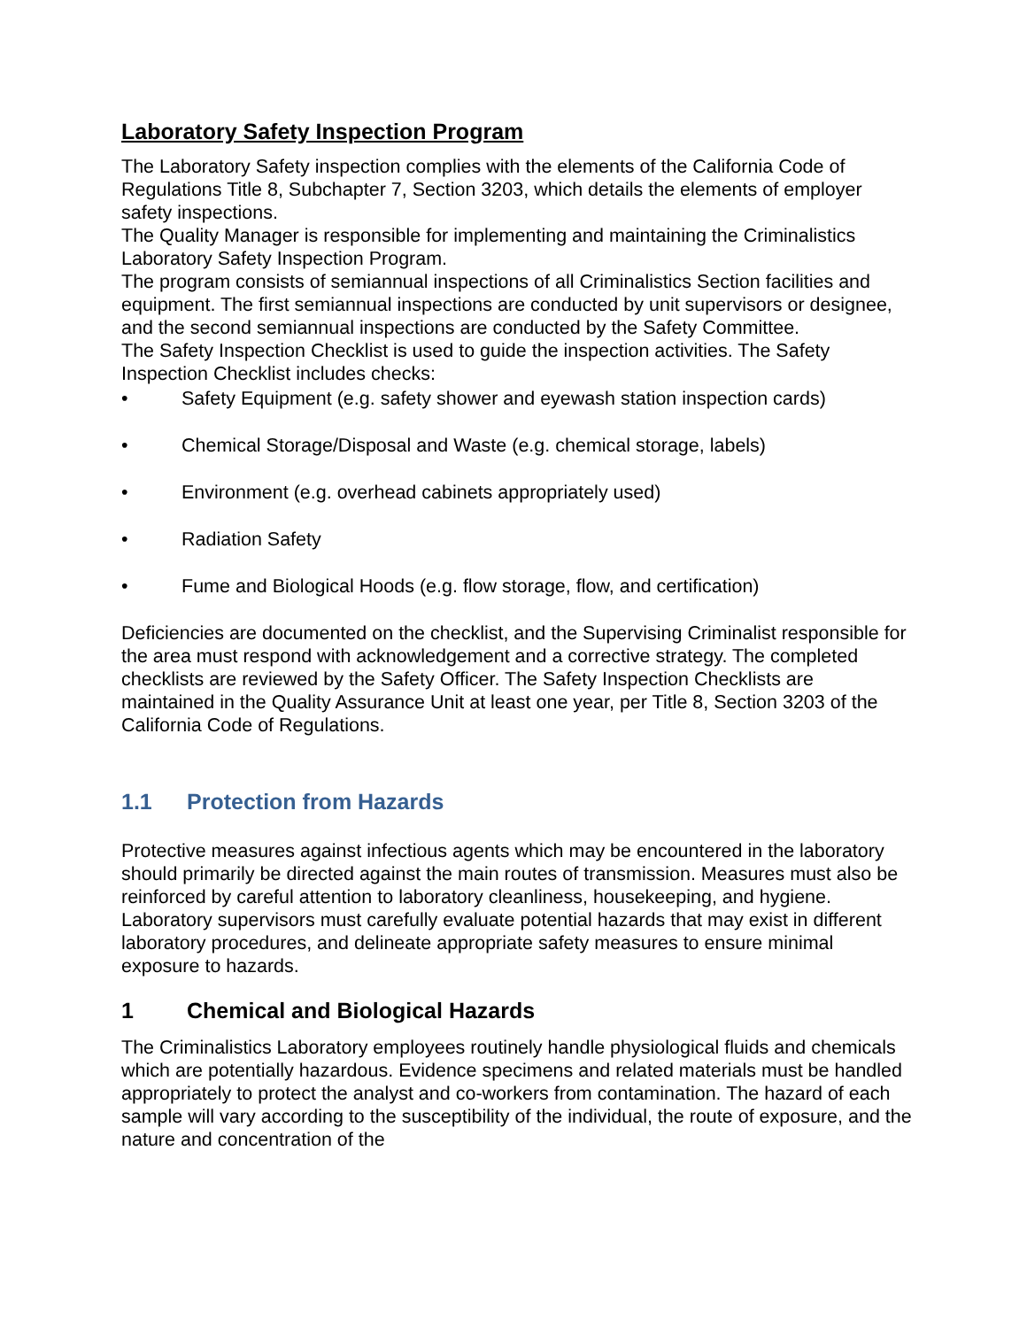Laboratory Safety Inspection Program
The Laboratory Safety inspection complies with the elements of the California Code of Regulations Title 8, Subchapter 7, Section 3203, which details the elements of employer safety inspections.
The Quality Manager is responsible for implementing and maintaining the Criminalistics Laboratory Safety Inspection Program.
The program consists of semiannual inspections of all Criminalistics Section facilities and equipment. The first semiannual inspections are conducted by unit supervisors or designee, and the second semiannual inspections are conducted by the Safety Committee.
The Safety Inspection Checklist is used to guide the inspection activities. The Safety Inspection Checklist includes checks:
• Safety Equipment (e.g. safety shower and eyewash station inspection cards)
• Chemical Storage/Disposal and Waste (e.g. chemical storage, labels)
• Environment (e.g. overhead cabinets appropriately used)
• Radiation Safety
• Fume and Biological Hoods (e.g. flow storage, flow, and certification)
Deficiencies are documented on the checklist, and the Supervising Criminalist responsible for the area must respond with acknowledgement and a corrective strategy. The completed checklists are reviewed by the Safety Officer. The Safety Inspection Checklists are maintained in the Quality Assurance Unit at least one year, per Title 8, Section 3203 of the California Code of Regulations.
1.1 Protection from Hazards
Protective measures against infectious agents which may be encountered in the laboratory should primarily be directed against the main routes of transmission. Measures must also be reinforced by careful attention to laboratory cleanliness, housekeeping, and hygiene. Laboratory supervisors must carefully evaluate potential hazards that may exist in different laboratory procedures, and delineate appropriate safety measures to ensure minimal exposure to hazards.
1 Chemical and Biological Hazards
The Criminalistics Laboratory employees routinely handle physiological fluids and chemicals which are potentially hazardous. Evidence specimens and related materials must be handled appropriately to protect the analyst and co-workers from contamination. The hazard of each sample will vary according to the susceptibility of the individual, the route of exposure, and the nature and concentration of the